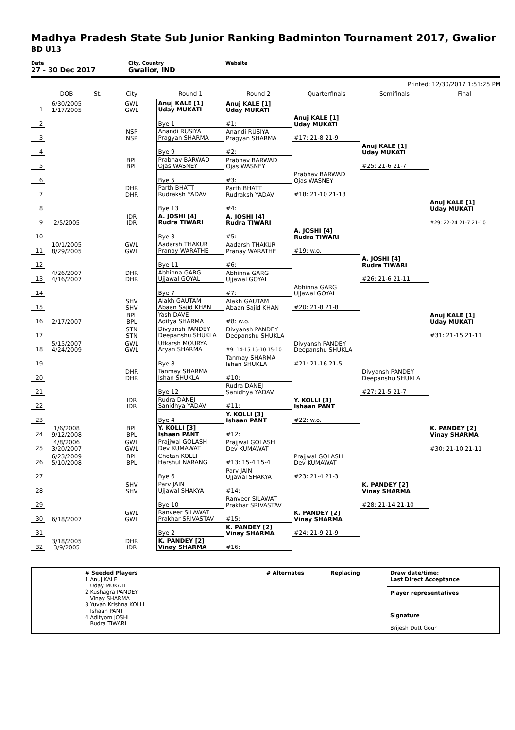Madhya Pradesh State Sub Junior Ranking Badminton Tournament 2017, Gwalior
BD U13
Date
27 - 30 Dec 2017
City, Country
Gwalior, IND
Website
Printed: 12/30/2017 1:51:25 PM
| | DOB | St. | City | Round 1 | Round 2 | Quarterfinals | Semifinals | Final |
| --- | --- | --- | --- | --- | --- | --- | --- | --- |
| 1 | 6/30/2005 1/17/2005 | | GWL GWL | Anuj KALE [1] Uday MUKATI | Anuj KALE [1] Uday MUKATI | | | |
| 2 | | | | Bye 1 | #1: | Anuj KALE [1] Uday MUKATI | | |
| 3 | | | NSP NSP | Anandi RUSIYA Pragyan SHARMA | Anandi RUSIYA Pragyan SHARMA | #17: 21-8 21-9 | | |
| 4 | | | | Bye 9 | #2: | | Anuj KALE [1] Uday MUKATI | |
| 5 | | | BPL BPL | Prabhav BARWAD Ojas WASNEY | Prabhav BARWAD Ojas WASNEY | | #25: 21-6 21-7 | |
| 6 | | | | Bye 5 | #3: | Prabhav BARWAD Ojas WASNEY | | |
| 7 | | | DHR DHR | Parth BHATT Rudraksh YADAV | Parth BHATT Rudraksh YADAV | #18: 21-10 21-18 | | |
| 8 | | | | Bye 13 | #4: | | | Anuj KALE [1] Uday MUKATI |
| 9 | 2/5/2005 | | IDR IDR | A. JOSHI [4] Rudra TIWARI | A. JOSHI [4] Rudra TIWARI | | | #29: 22-24 21-7 21-10 |
| 10 | | | | Bye 3 | #5: | A. JOSHI [4] Rudra TIWARI | | |
| 11 | 10/1/2005 8/29/2005 | | GWL GWL | Aadarsh THAKUR Pranay WARATHE | Aadarsh THAKUR Pranay WARATHE | #19: w.o. | | |
| 12 | | | | Bye 11 | #6: | | A. JOSHI [4] Rudra TIWARI | |
| 13 | 4/26/2007 4/16/2007 | | DHR DHR | Abhinna GARG Ujjawal GOYAL | Abhinna GARG Ujjawal GOYAL | | #26: 21-6 21-11 | |
| 14 | | | | Bye 7 | #7: | Abhinna GARG Ujjawal GOYAL | | |
| 15 | | | SHV SHV | Alakh GAUTAM Abaan Sajid KHAN | Alakh GAUTAM Abaan Sajid KHAN | #20: 21-8 21-8 | | |
| 16 | 2/17/2007 | | BPL BPL | Yash DAVE Aditya SHARMA | #8: w.o. | | | Anuj KALE [1] Uday MUKATI |
| 17 | | | STN STN | Divyansh PANDEY Deepanshu SHUKLA | Divyansh PANDEY Deepanshu SHUKLA | | | #31: 21-15 21-11 |
| 18 | 5/15/2007 4/24/2009 | | GWL GWL | Utkarsh MOURYA Aryan SHARMA | #9: 14-15 15-10 15-10 | Divyansh PANDEY Deepanshu SHUKLA | | |
| 19 | | | | Bye 8 | Tanmay SHARMA Ishan SHUKLA | #21: 21-16 21-5 | | |
| 20 | | | DHR DHR | Tanmay SHARMA Ishan SHUKLA | #10: | | Divyansh PANDEY Deepanshu SHUKLA | |
| 21 | | | | Bye 12 | Rudra DANEJ Sanidhya YADAV | | #27: 21-5 21-7 | |
| 22 | | | IDR IDR | Rudra DANEJ Sanidhya YADAV | #11: | Y. KOLLI [3] Ishaan PANT | | |
| 23 | | | | Bye 4 | Y. KOLLI [3] Ishaan PANT | #22: w.o. | | |
| 24 | 1/6/2008 9/12/2008 | | BPL BPL | Y. KOLLI [3] Ishaan PANT | #12: | | | K. PANDEY [2] Vinay SHARMA |
| 25 | 4/8/2006 3/20/2007 | | GWL GWL | Prajjwal GOLASH Dev KUMAWAT | Prajjwal GOLASH Dev KUMAWAT | | | #30: 21-10 21-11 |
| 26 | 6/23/2009 5/10/2008 | | BPL BPL | Chetan KOLLI Harshul NARANG | #13: 15-4 15-4 | Prajjwal GOLASH Dev KUMAWAT | | |
| 27 | | | | Bye 6 | Parv JAIN Ujjawal SHAKYA | #23: 21-4 21-3 | | |
| 28 | | | SHV SHV | Parv JAIN Ujjawal SHAKYA | #14: | | K. PANDEY [2] Vinay SHARMA | |
| 29 | | | | Bye 10 | Ranveer SILAWAT Prakhar SRIVASTAV | | #28: 21-14 21-10 | |
| 30 | 6/18/2007 | | GWL GWL | Ranveer SILAWAT Prakhar SRIVASTAV | #15: | K. PANDEY [2] Vinay SHARMA | | |
| 31 | | | | Bye 2 | K. PANDEY [2] Vinay SHARMA | #24: 21-9 21-9 | | |
| 32 | 3/18/2005 3/9/2005 | | DHR IDR | K. PANDEY [2] Vinay SHARMA | #16: | | | |
| | # Seeded Players 1 Anuj KALE Uday MUKATI 2 Kushagra PANDEY Vinay SHARMA 3 Yuvan Krishna KOLLI Ishaan PANT 4 Adityom JOSHI Rudra TIWARI | # Alternates | Replacing | Draw date/time: Last Direct Acceptance Player representatives Signature Brijesh Dutt Gour |